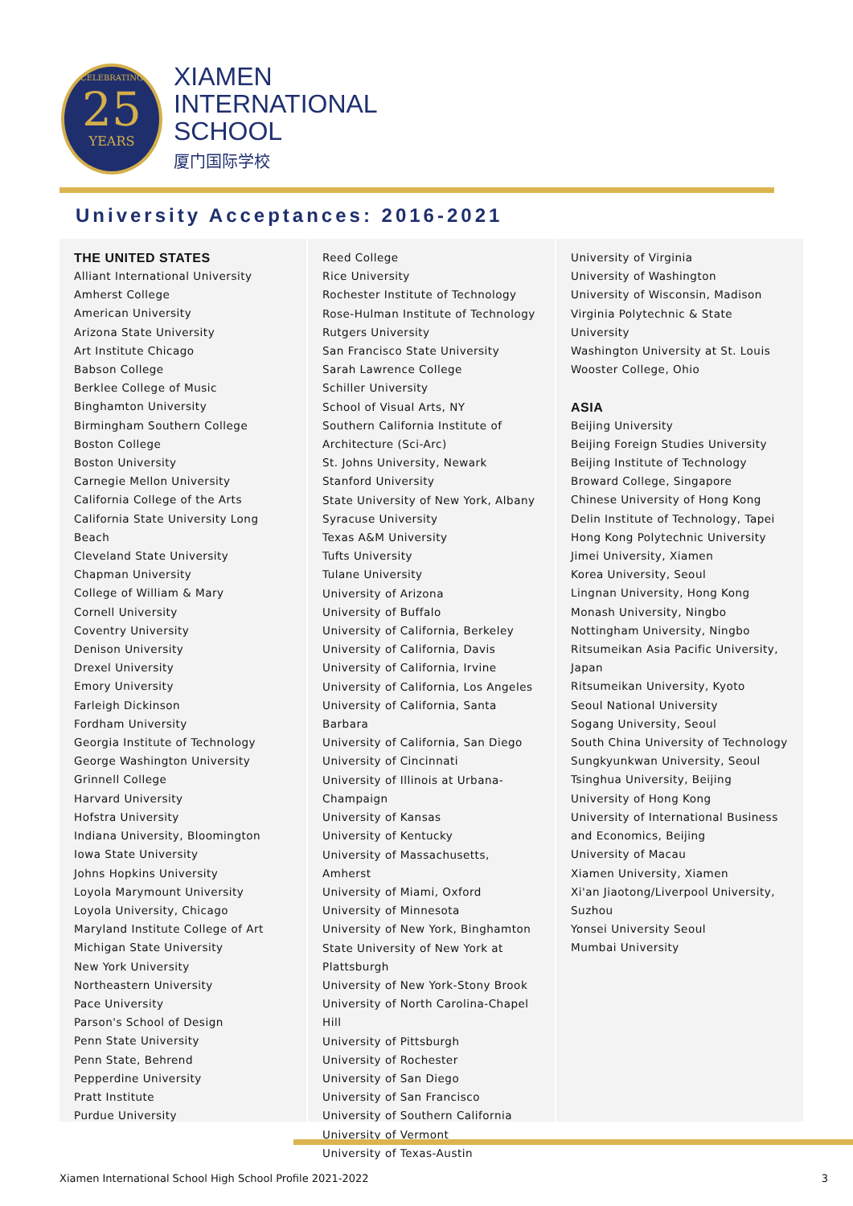CELEBRATING
25
YEARS
XIAMEN
INTERNATIONAL
SCHOOL
厦门国际学校
University Acceptances: 2016-2021
THE UNITED STATES
Alliant International University
Amherst College
American University
Arizona State University
Art Institute Chicago
Babson College
Berklee College of Music
Binghamton University
Birmingham Southern College
Boston College
Boston University
Carnegie Mellon University
California College of the Arts
California State University Long Beach
Cleveland State University
Chapman University
College of William & Mary
Cornell University
Coventry University
Denison University
Drexel University
Emory University
Farleigh Dickinson
Fordham University
Georgia Institute of Technology
George Washington University
Grinnell College
Harvard University
Hofstra University
Indiana University, Bloomington
Iowa State University
Johns Hopkins University
Loyola Marymount University
Loyola University, Chicago
Maryland Institute College of Art
Michigan State University
New York University
Northeastern University
Pace University
Parson's School of Design
Penn State University
Penn State, Behrend
Pepperdine University
Pratt Institute
Purdue University
Reed College
Rice University
Rochester Institute of Technology
Rose-Hulman Institute of Technology
Rutgers University
San Francisco State University
Sarah Lawrence College
Schiller University
School of Visual Arts, NY
Southern California Institute of Architecture (Sci-Arc)
St. Johns University, Newark
Stanford University
State University of New York, Albany
Syracuse University
Texas A&M University
Tufts University
Tulane University
University of Arizona
University of Buffalo
University of California, Berkeley
University of California, Davis
University of California, Irvine
University of California, Los Angeles
University of California, Santa Barbara
University of California, San Diego
University of Cincinnati
University of Illinois at Urbana-Champaign
University of Kansas
University of Kentucky
University of Massachusetts, Amherst
University of Miami, Oxford
University of Minnesota
University of New York, Binghamton
State University of New York at Plattsburgh
University of New York-Stony Brook
University of North Carolina-Chapel Hill
University of Pittsburgh
University of Rochester
University of San Diego
University of San Francisco
University of Southern California
University of Vermont
University of Texas-Austin
University of Virginia
University of Washington
University of Wisconsin, Madison
Virginia Polytechnic & State University
Washington University at St. Louis
Wooster College, Ohio
ASIA
Beijing University
Beijing Foreign Studies University
Beijing Institute of Technology
Broward College, Singapore
Chinese University of Hong Kong
Delin Institute of Technology, Tapei
Hong Kong Polytechnic University
Jimei University, Xiamen
Korea University, Seoul
Lingnan University, Hong Kong
Monash University, Ningbo
Nottingham University, Ningbo
Ritsumeikan Asia Pacific University, Japan
Ritsumeikan University, Kyoto
Seoul National University
Sogang University, Seoul
South China University of Technology
Sungkyunkwan University, Seoul
Tsinghua University, Beijing
University of Hong Kong
University of International Business and Economics, Beijing
University of Macau
Xiamen University, Xiamen
Xi'an Jiaotong/Liverpool University, Suzhou
Yonsei University Seoul
Mumbai University
Xiamen International School High School Profile 2021-2022 3